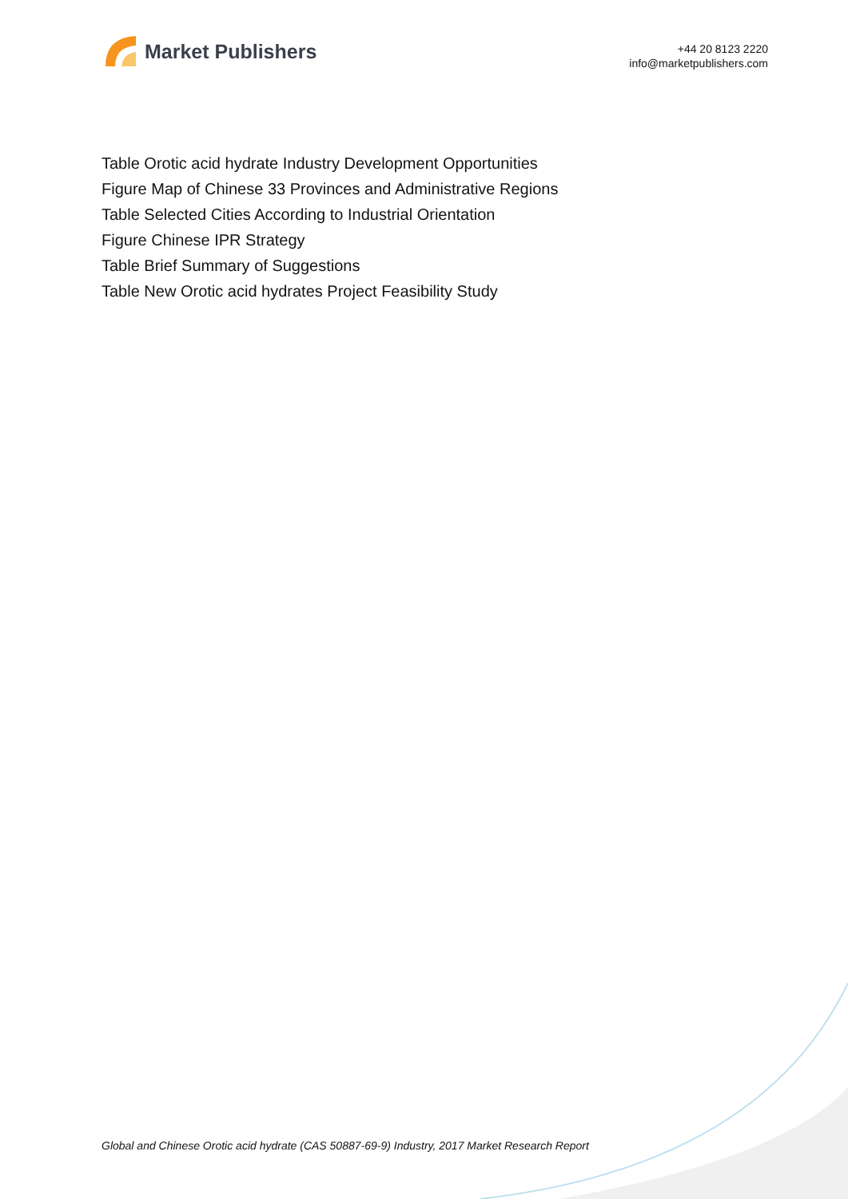Market Publishers
+44 20 8123 2220
info@marketpublishers.com
Table Orotic acid hydrate Industry Development Opportunities
Figure Map of Chinese 33 Provinces and Administrative Regions
Table Selected Cities According to Industrial Orientation
Figure Chinese IPR Strategy
Table Brief Summary of Suggestions
Table New Orotic acid hydrates Project Feasibility Study
Global and Chinese Orotic acid hydrate (CAS 50887-69-9) Industry, 2017 Market Research Report